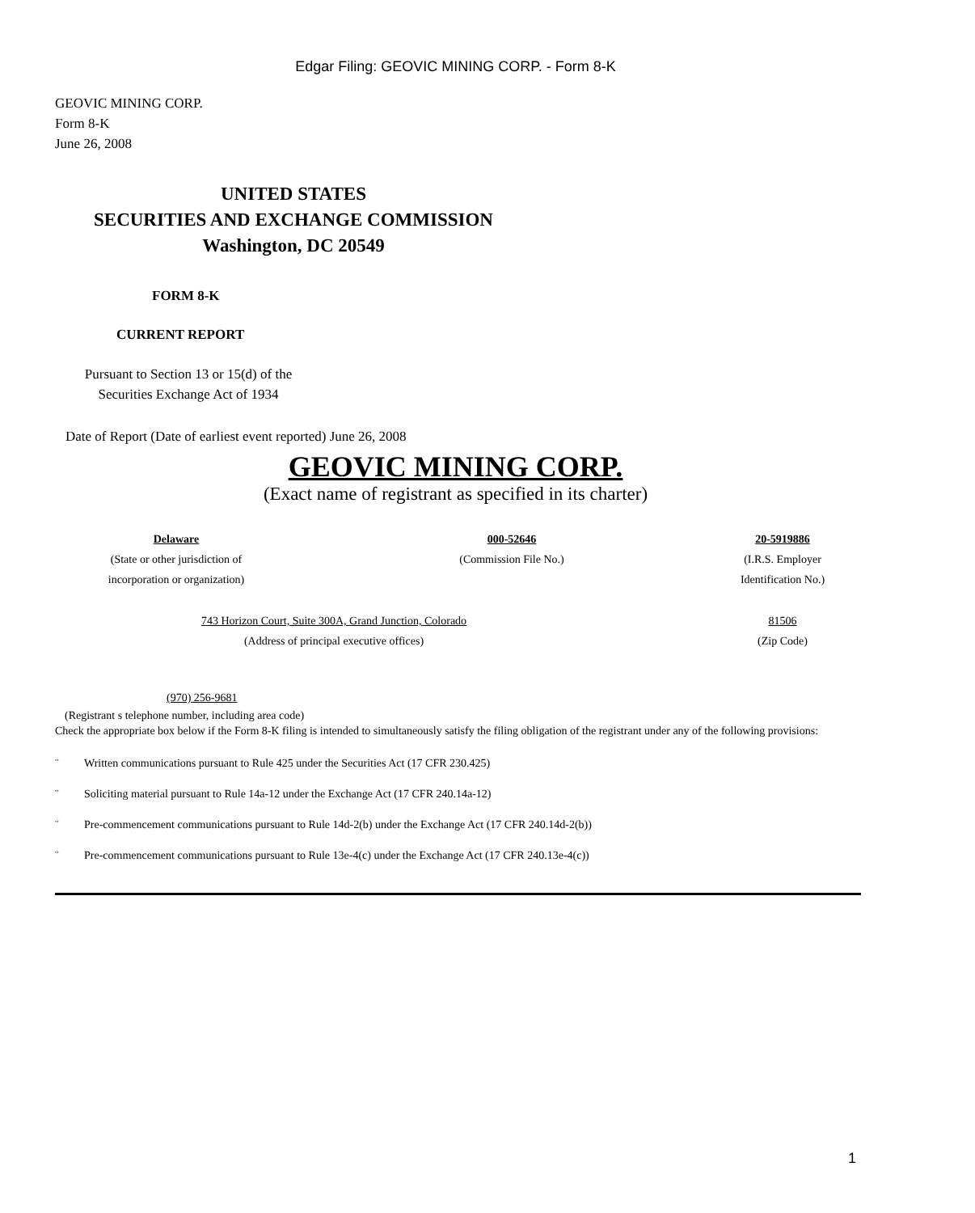Edgar Filing: GEOVIC MINING CORP. - Form 8-K
GEOVIC MINING CORP.
Form 8-K
June 26, 2008
UNITED STATES
SECURITIES AND EXCHANGE COMMISSION
Washington, DC 20549
FORM 8-K
CURRENT REPORT
Pursuant to Section 13 or 15(d) of the
Securities Exchange Act of 1934
Date of Report (Date of earliest event reported) June 26, 2008
GEOVIC MINING CORP.
(Exact name of registrant as specified in its charter)
Delaware
(State or other jurisdiction of
incorporation or organization)
000-52646
(Commission File No.)
20-5919886
(I.R.S. Employer
Identification No.)
743 Horizon Court, Suite 300A, Grand Junction, Colorado
(Address of principal executive offices)
81506
(Zip Code)
(970) 256-9681
(Registrant s telephone number, including area code)
Check the appropriate box below if the Form 8-K filing is intended to simultaneously satisfy the filing obligation of the registrant under any of the following provisions:
¨ Written communications pursuant to Rule 425 under the Securities Act (17 CFR 230.425)
¨ Soliciting material pursuant to Rule 14a-12 under the Exchange Act (17 CFR 240.14a-12)
¨ Pre-commencement communications pursuant to Rule 14d-2(b) under the Exchange Act (17 CFR 240.14d-2(b))
¨ Pre-commencement communications pursuant to Rule 13e-4(c) under the Exchange Act (17 CFR 240.13e-4(c))
1